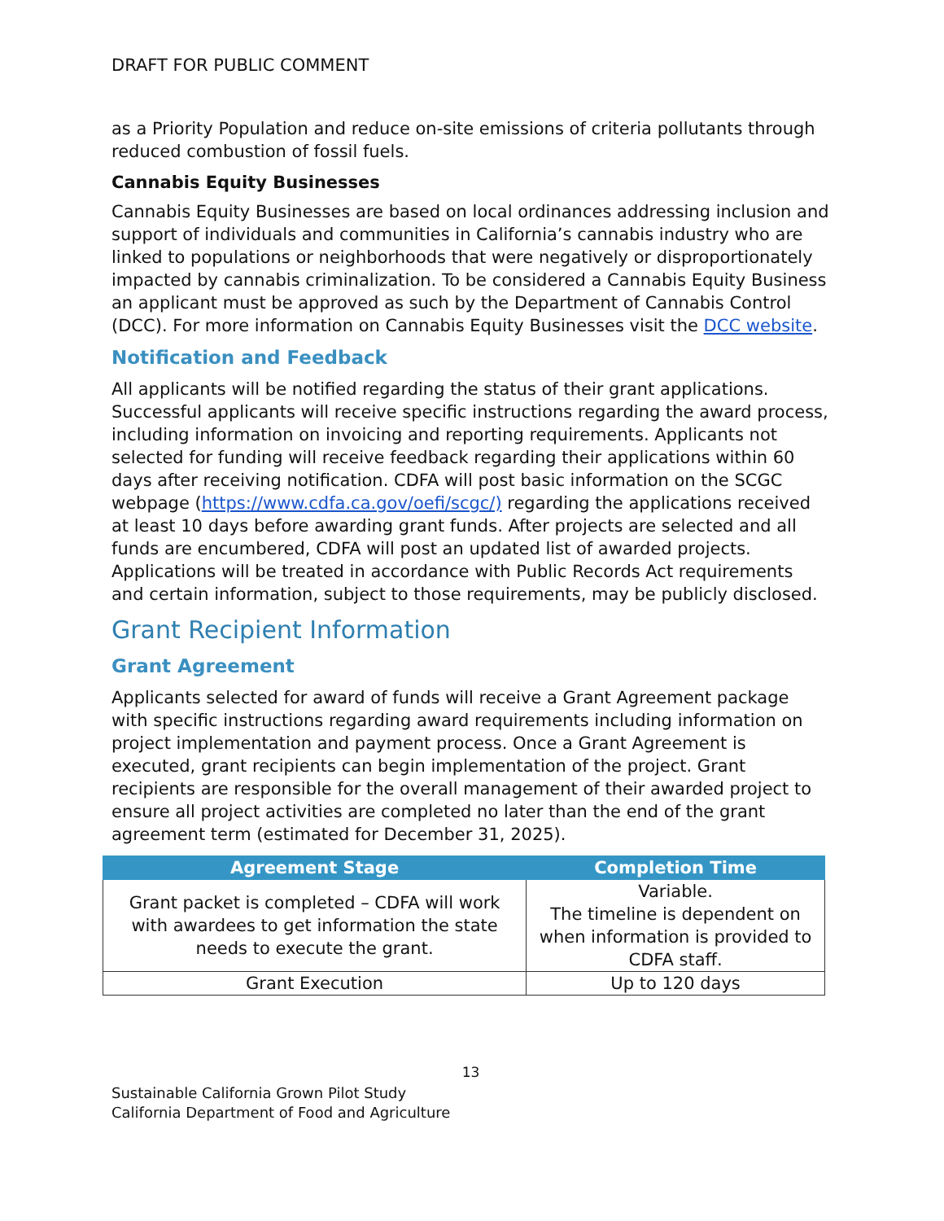DRAFT FOR PUBLIC COMMENT
as a Priority Population and reduce on-site emissions of criteria pollutants through reduced combustion of fossil fuels.
Cannabis Equity Businesses
Cannabis Equity Businesses are based on local ordinances addressing inclusion and support of individuals and communities in California’s cannabis industry who are linked to populations or neighborhoods that were negatively or disproportionately impacted by cannabis criminalization. To be considered a Cannabis Equity Business an applicant must be approved as such by the Department of Cannabis Control (DCC). For more information on Cannabis Equity Businesses visit the DCC website.
Notification and Feedback
All applicants will be notified regarding the status of their grant applications. Successful applicants will receive specific instructions regarding the award process, including information on invoicing and reporting requirements. Applicants not selected for funding will receive feedback regarding their applications within 60 days after receiving notification. CDFA will post basic information on the SCGC webpage (https://www.cdfa.ca.gov/oefi/scgc/) regarding the applications received at least 10 days before awarding grant funds. After projects are selected and all funds are encumbered, CDFA will post an updated list of awarded projects. Applications will be treated in accordance with Public Records Act requirements and certain information, subject to those requirements, may be publicly disclosed.
Grant Recipient Information
Grant Agreement
Applicants selected for award of funds will receive a Grant Agreement package with specific instructions regarding award requirements including information on project implementation and payment process. Once a Grant Agreement is executed, grant recipients can begin implementation of the project. Grant recipients are responsible for the overall management of their awarded project to ensure all project activities are completed no later than the end of the grant agreement term (estimated for December 31, 2025).
| Agreement Stage | Completion Time |
| --- | --- |
| Grant packet is completed – CDFA will work with awardees to get information the state needs to execute the grant. | Variable. The timeline is dependent on when information is provided to CDFA staff. |
| Grant Execution | Up to 120 days |
13
Sustainable California Grown Pilot Study
California Department of Food and Agriculture